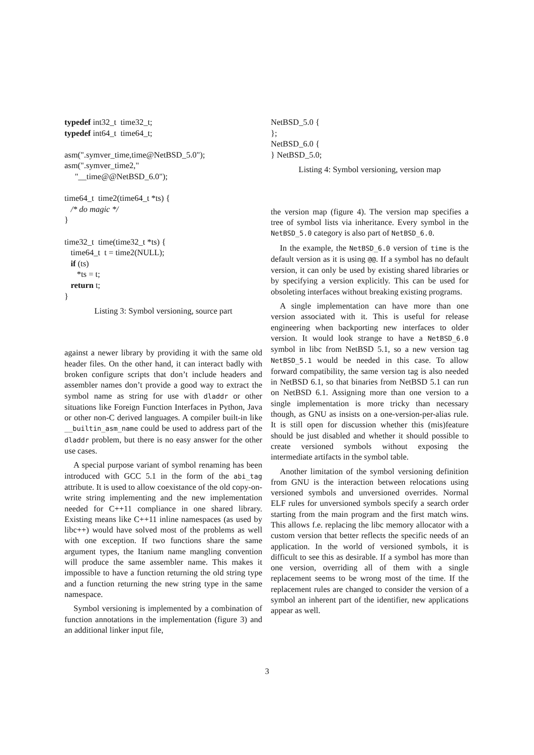typedef int32_t  time32_t;
typedef int64_t  time64_t;

asm(".symver_time,time@NetBSD_5.0");
asm(".symver_time2,"
     "__time@@NetBSD_6.0");

time64_t  time2(time64_t *ts) {
   /* do magic */
}

time32_t  time(time32_t *ts) {
   time64_t  t = time2(NULL);
   if (ts)
      *ts = t;
   return t;
}
Listing 3: Symbol versioning, source part
against a newer library by providing it with the same old header files. On the other hand, it can interact badly with broken configure scripts that don’t include headers and assembler names don’t provide a good way to extract the symbol name as string for use with dladdr or other situations like Foreign Function Interfaces in Python, Java or other non-C derived languages. A compiler built-in like __builtin_asm_name could be used to address part of the dladdr problem, but there is no easy answer for the other use cases.
A special purpose variant of symbol renaming has been introduced with GCC 5.1 in the form of the abi_tag attribute. It is used to allow coexistance of the old copy-on-write string implementing and the new implementation needed for C++11 compliance in one shared library. Existing means like C++11 inline namespaces (as used by libc++) would have solved most of the problems as well with one exception. If two functions share the same argument types, the Itanium name mangling convention will produce the same assembler name. This makes it impossible to have a function returning the old string type and a function returning the new string type in the same namespace.
Symbol versioning is implemented by a combination of function annotations in the implementation (figure 3) and an additional linker input file,
NetBSD_5.0 {
};
NetBSD_6.0 {
} NetBSD_5.0;
Listing 4: Symbol versioning, version map
the version map (figure 4). The version map specifies a tree of symbol lists via inheritance. Every symbol in the NetBSD_5.0 category is also part of NetBSD_6.0.
In the example, the NetBSD_6.0 version of time is the default version as it is using @@. If a symbol has no default version, it can only be used by existing shared libraries or by specifying a version explicitly. This can be used for obsoleting interfaces without breaking existing programs.
A single implementation can have more than one version associated with it. This is useful for release engineering when backporting new interfaces to older version. It would look strange to have a NetBSD_6.0 symbol in libc from NetBSD 5.1, so a new version tag NetBSD_5.1 would be needed in this case. To allow forward compatibility, the same version tag is also needed in NetBSD 6.1, so that binaries from NetBSD 5.1 can run on NetBSD 6.1. Assigning more than one version to a single implementation is more tricky than necessary though, as GNU as insists on a one-version-per-alias rule. It is still open for discussion whether this (mis)feature should be just disabled and whether it should possible to create versioned symbols without exposing the intermediate artifacts in the symbol table.
Another limitation of the symbol versioning definition from GNU is the interaction between relocations using versioned symbols and unversioned overrides. Normal ELF rules for unversioned symbols specify a search order starting from the main program and the first match wins. This allows f.e. replacing the libc memory allocator with a custom version that better reflects the specific needs of an application. In the world of versioned symbols, it is difficult to see this as desirable. If a symbol has more than one version, overriding all of them with a single replacement seems to be wrong most of the time. If the replacement rules are changed to consider the version of a symbol an inherent part of the identifier, new applications appear as well.
3